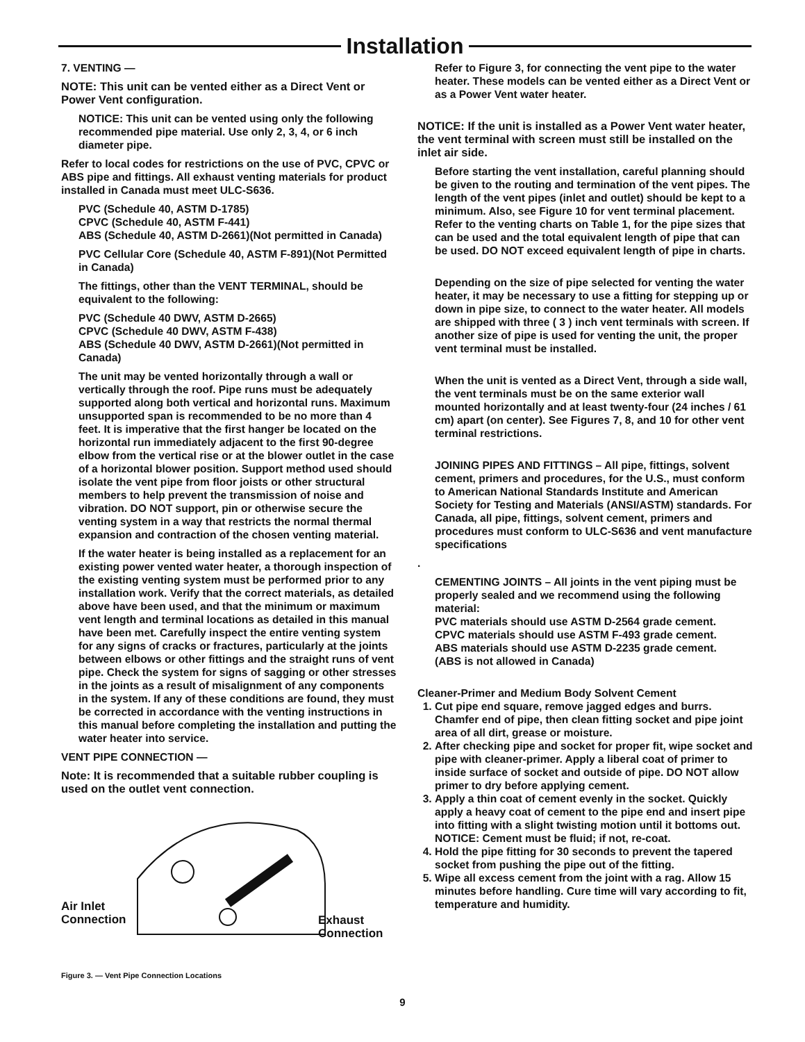Installation
7. VENTING —
NOTE: This unit can be vented either as a Direct Vent or Power Vent configuration.
NOTICE: This unit can be vented using only the following recommended pipe material. Use only 2, 3, 4, or 6 inch diameter pipe.
Refer to local codes for restrictions on the use of PVC, CPVC or ABS pipe and fittings. All exhaust venting materials for product installed in Canada must meet ULC-S636.
PVC (Schedule 40, ASTM D-1785)
CPVC (Schedule 40, ASTM F-441)
ABS (Schedule 40, ASTM D-2661)(Not permitted in Canada)
PVC Cellular Core (Schedule 40, ASTM F-891)(Not Permitted in Canada)
The fittings, other than the VENT TERMINAL, should be equivalent to the following:
PVC (Schedule 40 DWV, ASTM D-2665)
CPVC (Schedule 40 DWV, ASTM F-438)
ABS (Schedule 40 DWV, ASTM D-2661)(Not permitted in Canada)
The unit may be vented horizontally through a wall or vertically through the roof. Pipe runs must be adequately supported along both vertical and horizontal runs. Maximum unsupported span is recommended to be no more than 4 feet. It is imperative that the first hanger be located on the horizontal run immediately adjacent to the first 90-degree elbow from the vertical rise or at the blower outlet in the case of a horizontal blower position. Support method used should isolate the vent pipe from floor joists or other structural members to help prevent the transmission of noise and vibration. DO NOT support, pin or otherwise secure the venting system in a way that restricts the normal thermal expansion and contraction of the chosen venting material.
If the water heater is being installed as a replacement for an existing power vented water heater, a thorough inspection of the existing venting system must be performed prior to any installation work. Verify that the correct materials, as detailed above have been used, and that the minimum or maximum vent length and terminal locations as detailed in this manual have been met. Carefully inspect the entire venting system for any signs of cracks or fractures, particularly at the joints between elbows or other fittings and the straight runs of vent pipe. Check the system for signs of sagging or other stresses in the joints as a result of misalignment of any components in the system. If any of these conditions are found, they must be corrected in accordance with the venting instructions in this manual before completing the installation and putting the water heater into service.
VENT PIPE CONNECTION —
Note: It is recommended that a suitable rubber coupling is used on the outlet vent connection.
Air Inlet
Connection
Exhaust
Connection
Figure 3. — Vent Pipe Connection Locations
Refer to Figure 3, for connecting the vent pipe to the water heater. These models can be vented either as a Direct Vent or as a Power Vent water heater.
NOTICE: If the unit is installed as a Power Vent water heater, the vent terminal with screen must still be installed on the inlet air side.
Before starting the vent installation, careful planning should be given to the routing and termination of the vent pipes. The length of the vent pipes (inlet and outlet) should be kept to a minimum. Also, see Figure 10 for vent terminal placement. Refer to the venting charts on Table 1, for the pipe sizes that can be used and the total equivalent length of pipe that can be used. DO NOT exceed equivalent length of pipe in charts.
Depending on the size of pipe selected for venting the water heater, it may be necessary to use a fitting for stepping up or down in pipe size, to connect to the water heater. All models are shipped with three ( 3 ) inch vent terminals with screen. If another size of pipe is used for venting the unit, the proper vent terminal must be installed.
When the unit is vented as a Direct Vent, through a side wall, the vent terminals must be on the same exterior wall mounted horizontally and at least twenty-four (24 inches / 61 cm) apart (on center). See Figures 7, 8, and 10 for other vent terminal restrictions.
JOINING PIPES AND FITTINGS – All pipe, fittings, solvent cement, primers and procedures, for the U.S., must conform to American National Standards Institute and American Society for Testing and Materials (ANSI/ASTM) standards. For Canada, all pipe, fittings, solvent cement, primers and procedures must conform to ULC-S636 and vent manufacture specifications
.
CEMENTING JOINTS – All joints in the vent piping must be properly sealed and we recommend using the following material:
PVC materials should use ASTM D-2564 grade cement.
CPVC materials should use ASTM F-493 grade cement.
ABS materials should use ASTM D-2235 grade cement.
(ABS is not allowed in Canada)
Cleaner-Primer and Medium Body Solvent Cement
1. Cut pipe end square, remove jagged edges and burrs. Chamfer end of pipe, then clean fitting socket and pipe joint area of all dirt, grease or moisture.
2. After checking pipe and socket for proper fit, wipe socket and pipe with cleaner-primer. Apply a liberal coat of primer to inside surface of socket and outside of pipe. DO NOT allow primer to dry before applying cement.
3. Apply a thin coat of cement evenly in the socket. Quickly apply a heavy coat of cement to the pipe end and insert pipe into fitting with a slight twisting motion until it bottoms out.
NOTICE: Cement must be fluid; if not, re-coat.
4. Hold the pipe fitting for 30 seconds to prevent the tapered socket from pushing the pipe out of the fitting.
5. Wipe all excess cement from the joint with a rag. Allow 15 minutes before handling. Cure time will vary according to fit, temperature and humidity.
9